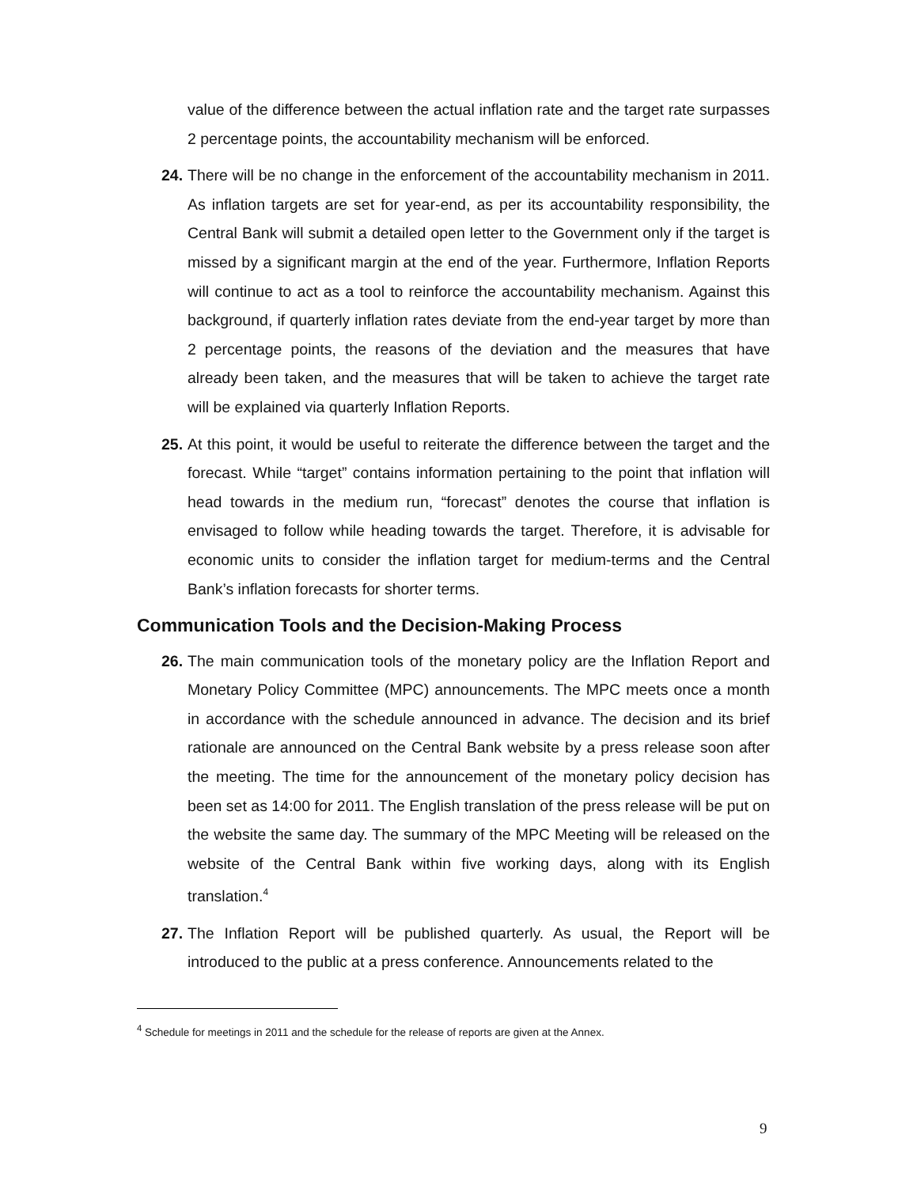value of the difference between the actual inflation rate and the target rate surpasses 2 percentage points, the accountability mechanism will be enforced.
24.
There will be no change in the enforcement of the accountability mechanism in 2011. As inflation targets are set for year-end, as per its accountability responsibility, the Central Bank will submit a detailed open letter to the Government only if the target is missed by a significant margin at the end of the year. Furthermore, Inflation Reports will continue to act as a tool to reinforce the accountability mechanism. Against this background, if quarterly inflation rates deviate from the end-year target by more than 2 percentage points, the reasons of the deviation and the measures that have already been taken, and the measures that will be taken to achieve the target rate will be explained via quarterly Inflation Reports.
25.
At this point, it would be useful to reiterate the difference between the target and the forecast. While “target” contains information pertaining to the point that inflation will head towards in the medium run, “forecast” denotes the course that inflation is envisaged to follow while heading towards the target. Therefore, it is advisable for economic units to consider the inflation target for medium-terms and the Central Bank’s inflation forecasts for shorter terms.
Communication Tools and the Decision-Making Process
26.
The main communication tools of the monetary policy are the Inflation Report and Monetary Policy Committee (MPC) announcements. The MPC meets once a month in accordance with the schedule announced in advance. The decision and its brief rationale are announced on the Central Bank website by a press release soon after the meeting. The time for the announcement of the monetary policy decision has been set as 14:00 for 2011. The English translation of the press release will be put on the website the same day. The summary of the MPC Meeting will be released on the website of the Central Bank within five working days, along with its English translation.<sup>4</sup>
27.
The Inflation Report will be published quarterly. As usual, the Report will be introduced to the public at a press conference. Announcements related to the
<sup>4</sup> Schedule for meetings in 2011 and the schedule for the release of reports are given at the Annex.
9